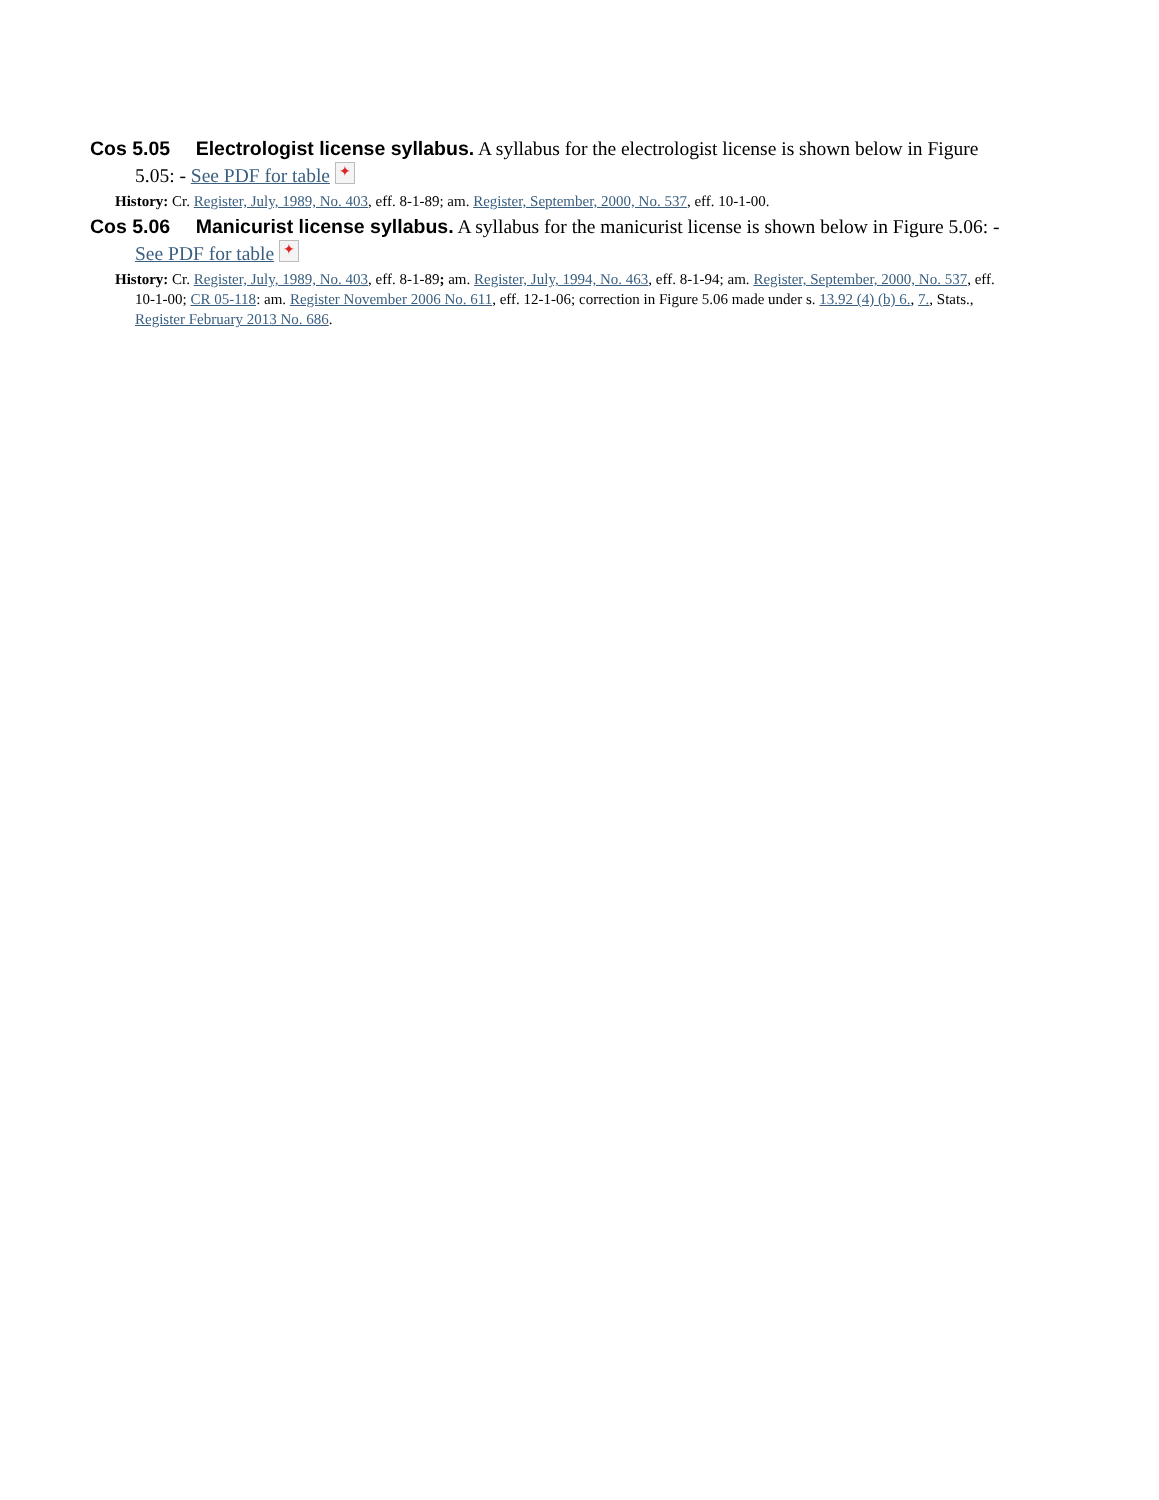Cos 5.05 Electrologist license syllabus. A syllabus for the electrologist license is shown below in Figure 5.05: - See PDF for table ✦
History: Cr. Register, July, 1989, No. 403, eff. 8-1-89; am. Register, September, 2000, No. 537, eff. 10-1-00.
Cos 5.06 Manicurist license syllabus. A syllabus for the manicurist license is shown below in Figure 5.06: - See PDF for table ✦
History: Cr. Register, July, 1989, No. 403, eff. 8-1-89; am. Register, July, 1994, No. 463, eff. 8-1-94; am. Register, September, 2000, No. 537, eff. 10-1-00; CR 05-118: am. Register November 2006 No. 611, eff. 12-1-06; correction in Figure 5.06 made under s. 13.92 (4) (b) 6., 7., Stats., Register February 2013 No. 686.